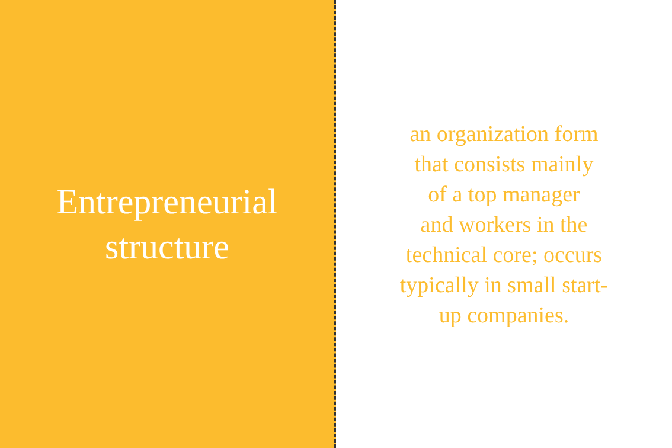Entrepreneurial
structure
an organization form
that consists mainly
of a top manager
and workers in the
technical core; occurs
typically in small start-
up companies.